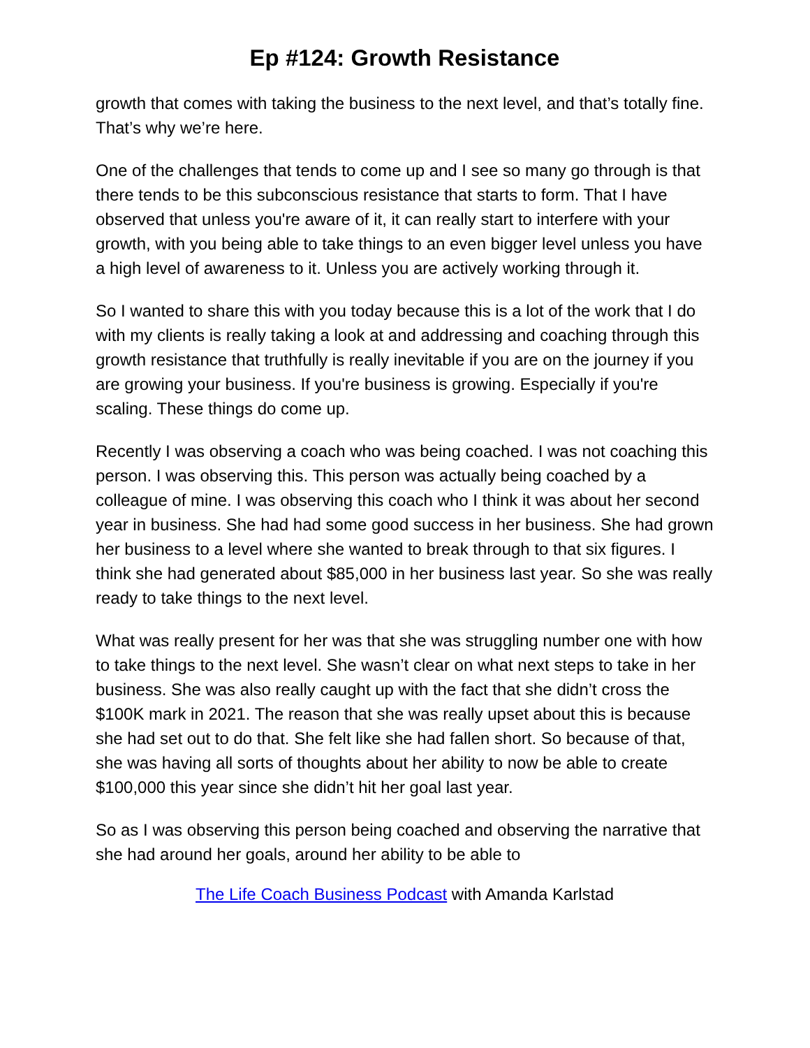Ep #124: Growth Resistance
growth that comes with taking the business to the next level, and that’s totally fine. That’s why we’re here.
One of the challenges that tends to come up and I see so many go through is that there tends to be this subconscious resistance that starts to form. That I have observed that unless you're aware of it, it can really start to interfere with your growth, with you being able to take things to an even bigger level unless you have a high level of awareness to it. Unless you are actively working through it.
So I wanted to share this with you today because this is a lot of the work that I do with my clients is really taking a look at and addressing and coaching through this growth resistance that truthfully is really inevitable if you are on the journey if you are growing your business. If you're business is growing. Especially if you're scaling. These things do come up.
Recently I was observing a coach who was being coached. I was not coaching this person. I was observing this. This person was actually being coached by a colleague of mine. I was observing this coach who I think it was about her second year in business. She had had some good success in her business. She had grown her business to a level where she wanted to break through to that six figures. I think she had generated about $85,000 in her business last year. So she was really ready to take things to the next level.
What was really present for her was that she was struggling number one with how to take things to the next level. She wasn’t clear on what next steps to take in her business. She was also really caught up with the fact that she didn’t cross the $100K mark in 2021. The reason that she was really upset about this is because she had set out to do that. She felt like she had fallen short. So because of that, she was having all sorts of thoughts about her ability to now be able to create $100,000 this year since she didn’t hit her goal last year.
So as I was observing this person being coached and observing the narrative that she had around her goals, around her ability to be able to
The Life Coach Business Podcast with Amanda Karlstad